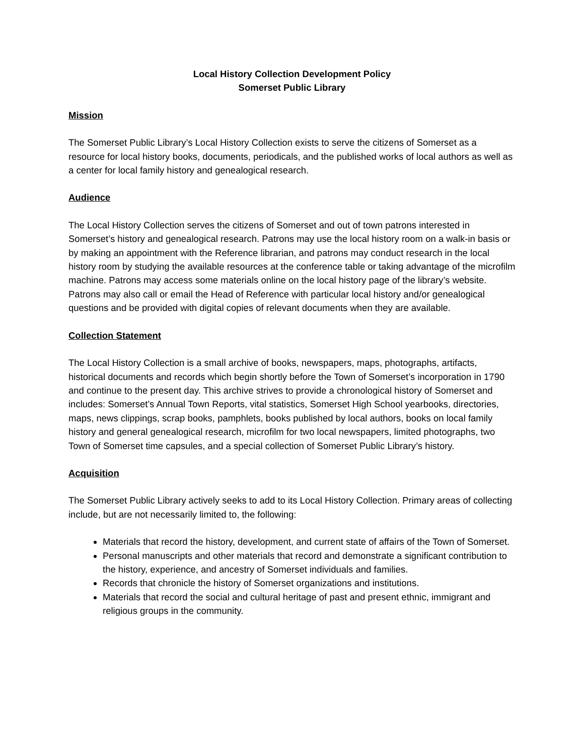Local History Collection Development Policy
Somerset Public Library
Mission
The Somerset Public Library’s Local History Collection exists to serve the citizens of Somerset as a resource for local history books, documents, periodicals, and the published works of local authors as well as a center for local family history and genealogical research.
Audience
The Local History Collection serves the citizens of Somerset and out of town patrons interested in Somerset’s history and genealogical research. Patrons may use the local history room on a walk-in basis or by making an appointment with the Reference librarian, and patrons may conduct research in the local history room by studying the available resources at the conference table or taking advantage of the microfilm machine. Patrons may access some materials online on the local history page of the library’s website. Patrons may also call or email the Head of Reference with particular local history and/or genealogical questions and be provided with digital copies of relevant documents when they are available.
Collection Statement
The Local History Collection is a small archive of books, newspapers, maps, photographs, artifacts, historical documents and records which begin shortly before the Town of Somerset’s incorporation in 1790 and continue to the present day. This archive strives to provide a chronological history of Somerset and includes: Somerset’s Annual Town Reports, vital statistics, Somerset High School yearbooks, directories, maps, news clippings, scrap books, pamphlets, books published by local authors, books on local family history and general genealogical research, microfilm for two local newspapers, limited photographs, two Town of Somerset time capsules, and a special collection of Somerset Public Library’s history.
Acquisition
The Somerset Public Library actively seeks to add to its Local History Collection. Primary areas of collecting include, but are not necessarily limited to, the following:
Materials that record the history, development, and current state of affairs of the Town of Somerset.
Personal manuscripts and other materials that record and demonstrate a significant contribution to the history, experience, and ancestry of Somerset individuals and families.
Records that chronicle the history of Somerset organizations and institutions.
Materials that record the social and cultural heritage of past and present ethnic, immigrant and religious groups in the community.